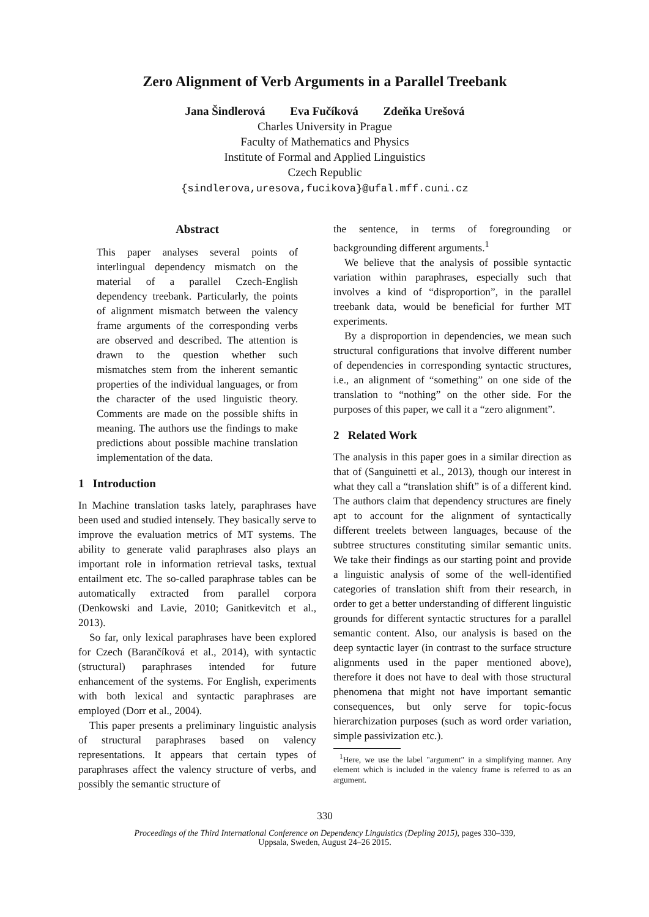Zero Alignment of Verb Arguments in a Parallel Treebank
Jana Šindlerová Eva Fučíková Zdeňka Urešová
Charles University in Prague
Faculty of Mathematics and Physics
Institute of Formal and Applied Linguistics
Czech Republic
{sindlerova,uresova,fucikova}@ufal.mff.cuni.cz
Abstract
This paper analyses several points of interlingual dependency mismatch on the material of a parallel Czech-English dependency treebank. Particularly, the points of alignment mismatch between the valency frame arguments of the corresponding verbs are observed and described. The attention is drawn to the question whether such mismatches stem from the inherent semantic properties of the individual languages, or from the character of the used linguistic theory. Comments are made on the possible shifts in meaning. The authors use the findings to make predictions about possible machine translation implementation of the data.
1 Introduction
In Machine translation tasks lately, paraphrases have been used and studied intensely. They basically serve to improve the evaluation metrics of MT systems. The ability to generate valid paraphrases also plays an important role in information retrieval tasks, textual entailment etc. The so-called paraphrase tables can be automatically extracted from parallel corpora (Denkowski and Lavie, 2010; Ganitkevitch et al., 2013).
So far, only lexical paraphrases have been explored for Czech (Barančíková et al., 2014), with syntactic (structural) paraphrases intended for future enhancement of the systems. For English, experiments with both lexical and syntactic paraphrases are employed (Dorr et al., 2004).
This paper presents a preliminary linguistic analysis of structural paraphrases based on valency representations. It appears that certain types of paraphrases affect the valency structure of verbs, and possibly the semantic structure of
the sentence, in terms of foregrounding or backgrounding different arguments.<sup>1</sup>
We believe that the analysis of possible syntactic variation within paraphrases, especially such that involves a kind of “disproportion”, in the parallel treebank data, would be beneficial for further MT experiments.
By a disproportion in dependencies, we mean such structural configurations that involve different number of dependencies in corresponding syntactic structures, i.e., an alignment of “something” on one side of the translation to “nothing” on the other side. For the purposes of this paper, we call it a “zero alignment”.
2 Related Work
The analysis in this paper goes in a similar direction as that of (Sanguinetti et al., 2013), though our interest in what they call a “translation shift” is of a different kind. The authors claim that dependency structures are finely apt to account for the alignment of syntactically different treelets between languages, because of the subtree structures constituting similar semantic units. We take their findings as our starting point and provide a linguistic analysis of some of the well-identified categories of translation shift from their research, in order to get a better understanding of different linguistic grounds for different syntactic structures for a parallel semantic content. Also, our analysis is based on the deep syntactic layer (in contrast to the surface structure alignments used in the paper mentioned above), therefore it does not have to deal with those structural phenomena that might not have important semantic consequences, but only serve for topic-focus hierarchization purposes (such as word order variation, simple passivization etc.).
<sup>1</sup> Here, we use the label "argument" in a simplifying manner. Any element which is included in the valency frame is referred to as an argument.
330
Proceedings of the Third International Conference on Dependency Linguistics (Depling 2015), pages 330–339,
Uppsala, Sweden, August 24–26 2015.